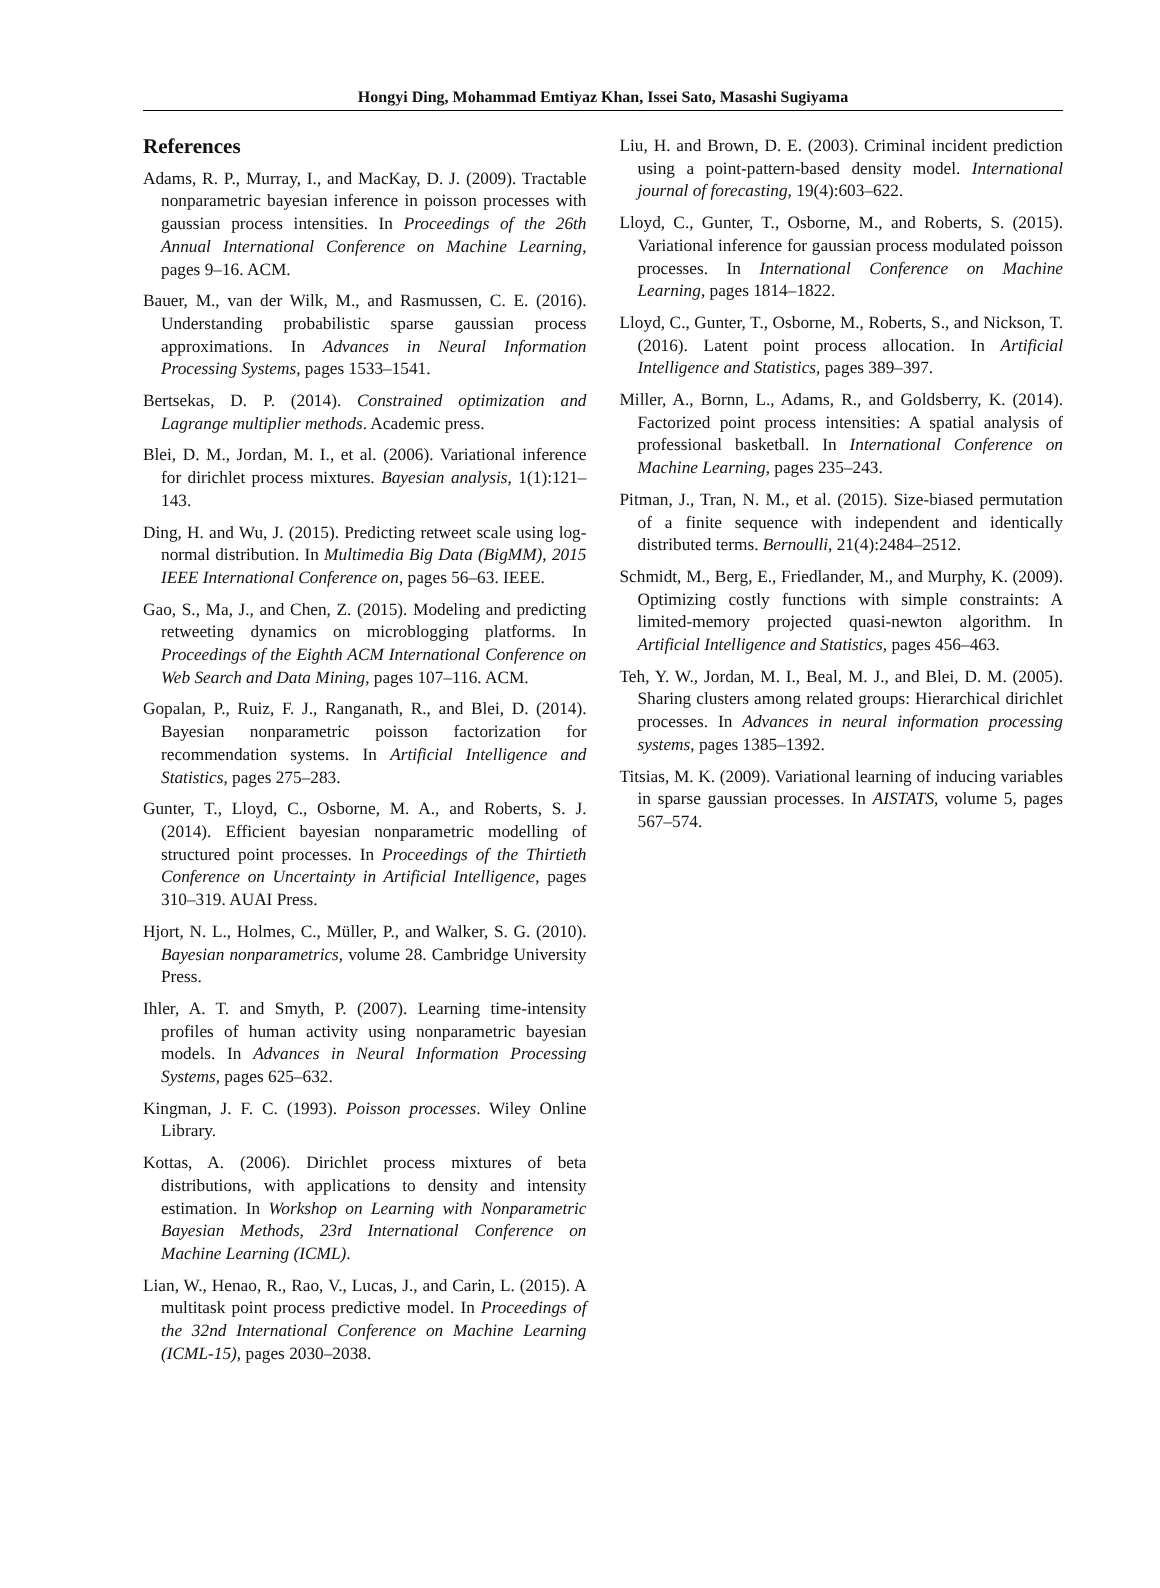Hongyi Ding, Mohammad Emtiyaz Khan, Issei Sato, Masashi Sugiyama
References
Adams, R. P., Murray, I., and MacKay, D. J. (2009). Tractable nonparametric bayesian inference in poisson processes with gaussian process intensities. In Proceedings of the 26th Annual International Conference on Machine Learning, pages 9–16. ACM.
Bauer, M., van der Wilk, M., and Rasmussen, C. E. (2016). Understanding probabilistic sparse gaussian process approximations. In Advances in Neural Information Processing Systems, pages 1533–1541.
Bertsekas, D. P. (2014). Constrained optimization and Lagrange multiplier methods. Academic press.
Blei, D. M., Jordan, M. I., et al. (2006). Variational inference for dirichlet process mixtures. Bayesian analysis, 1(1):121–143.
Ding, H. and Wu, J. (2015). Predicting retweet scale using log-normal distribution. In Multimedia Big Data (BigMM), 2015 IEEE International Conference on, pages 56–63. IEEE.
Gao, S., Ma, J., and Chen, Z. (2015). Modeling and predicting retweeting dynamics on microblogging platforms. In Proceedings of the Eighth ACM International Conference on Web Search and Data Mining, pages 107–116. ACM.
Gopalan, P., Ruiz, F. J., Ranganath, R., and Blei, D. (2014). Bayesian nonparametric poisson factorization for recommendation systems. In Artificial Intelligence and Statistics, pages 275–283.
Gunter, T., Lloyd, C., Osborne, M. A., and Roberts, S. J. (2014). Efficient bayesian nonparametric modelling of structured point processes. In Proceedings of the Thirtieth Conference on Uncertainty in Artificial Intelligence, pages 310–319. AUAI Press.
Hjort, N. L., Holmes, C., Müller, P., and Walker, S. G. (2010). Bayesian nonparametrics, volume 28. Cambridge University Press.
Ihler, A. T. and Smyth, P. (2007). Learning time-intensity profiles of human activity using nonparametric bayesian models. In Advances in Neural Information Processing Systems, pages 625–632.
Kingman, J. F. C. (1993). Poisson processes. Wiley Online Library.
Kottas, A. (2006). Dirichlet process mixtures of beta distributions, with applications to density and intensity estimation. In Workshop on Learning with Nonparametric Bayesian Methods, 23rd International Conference on Machine Learning (ICML).
Lian, W., Henao, R., Rao, V., Lucas, J., and Carin, L. (2015). A multitask point process predictive model. In Proceedings of the 32nd International Conference on Machine Learning (ICML-15), pages 2030–2038.
Liu, H. and Brown, D. E. (2003). Criminal incident prediction using a point-pattern-based density model. International journal of forecasting, 19(4):603–622.
Lloyd, C., Gunter, T., Osborne, M., and Roberts, S. (2015). Variational inference for gaussian process modulated poisson processes. In International Conference on Machine Learning, pages 1814–1822.
Lloyd, C., Gunter, T., Osborne, M., Roberts, S., and Nickson, T. (2016). Latent point process allocation. In Artificial Intelligence and Statistics, pages 389–397.
Miller, A., Bornn, L., Adams, R., and Goldsberry, K. (2014). Factorized point process intensities: A spatial analysis of professional basketball. In International Conference on Machine Learning, pages 235–243.
Pitman, J., Tran, N. M., et al. (2015). Size-biased permutation of a finite sequence with independent and identically distributed terms. Bernoulli, 21(4):2484–2512.
Schmidt, M., Berg, E., Friedlander, M., and Murphy, K. (2009). Optimizing costly functions with simple constraints: A limited-memory projected quasi-newton algorithm. In Artificial Intelligence and Statistics, pages 456–463.
Teh, Y. W., Jordan, M. I., Beal, M. J., and Blei, D. M. (2005). Sharing clusters among related groups: Hierarchical dirichlet processes. In Advances in neural information processing systems, pages 1385–1392.
Titsias, M. K. (2009). Variational learning of inducing variables in sparse gaussian processes. In AISTATS, volume 5, pages 567–574.